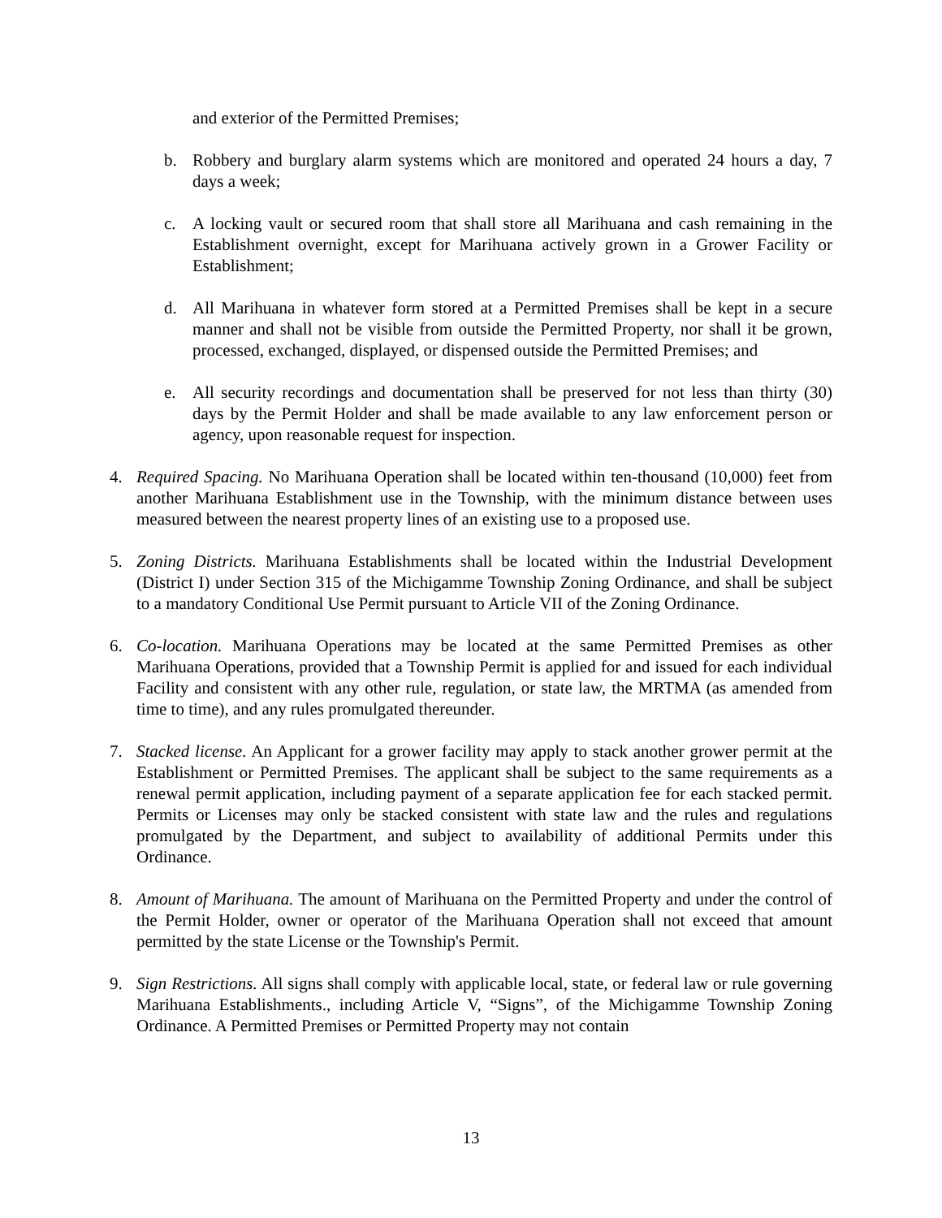and exterior of the Permitted Premises;
b. Robbery and burglary alarm systems which are monitored and operated 24 hours a day, 7 days a week;
c. A locking vault or secured room that shall store all Marihuana and cash remaining in the Establishment overnight, except for Marihuana actively grown in a Grower Facility or Establishment;
d. All Marihuana in whatever form stored at a Permitted Premises shall be kept in a secure manner and shall not be visible from outside the Permitted Property, nor shall it be grown, processed, exchanged, displayed, or dispensed outside the Permitted Premises; and
e. All security recordings and documentation shall be preserved for not less than thirty (30) days by the Permit Holder and shall be made available to any law enforcement person or agency, upon reasonable request for inspection.
4. Required Spacing. No Marihuana Operation shall be located within ten-thousand (10,000) feet from another Marihuana Establishment use in the Township, with the minimum distance between uses measured between the nearest property lines of an existing use to a proposed use.
5. Zoning Districts. Marihuana Establishments shall be located within the Industrial Development (District I) under Section 315 of the Michigamme Township Zoning Ordinance, and shall be subject to a mandatory Conditional Use Permit pursuant to Article VII of the Zoning Ordinance.
6. Co-location. Marihuana Operations may be located at the same Permitted Premises as other Marihuana Operations, provided that a Township Permit is applied for and issued for each individual Facility and consistent with any other rule, regulation, or state law, the MRTMA (as amended from time to time), and any rules promulgated thereunder.
7. Stacked license. An Applicant for a grower facility may apply to stack another grower permit at the Establishment or Permitted Premises. The applicant shall be subject to the same requirements as a renewal permit application, including payment of a separate application fee for each stacked permit. Permits or Licenses may only be stacked consistent with state law and the rules and regulations promulgated by the Department, and subject to availability of additional Permits under this Ordinance.
8. Amount of Marihuana. The amount of Marihuana on the Permitted Property and under the control of the Permit Holder, owner or operator of the Marihuana Operation shall not exceed that amount permitted by the state License or the Township's Permit.
9. Sign Restrictions. All signs shall comply with applicable local, state, or federal law or rule governing Marihuana Establishments., including Article V, “Signs”, of the Michigamme Township Zoning Ordinance. A Permitted Premises or Permitted Property may not contain
13